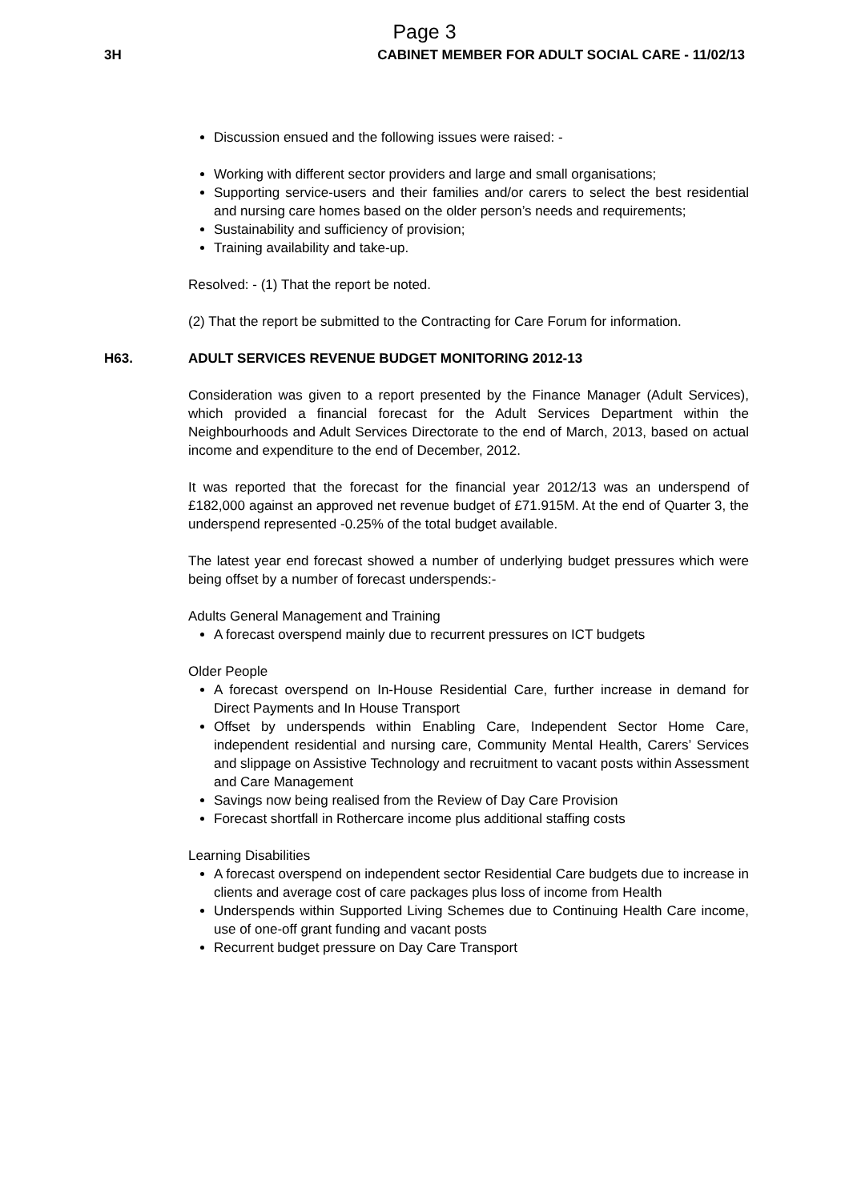Page 3
3H CABINET MEMBER FOR ADULT SOCIAL CARE - 11/02/13
Discussion ensued and the following issues were raised: -
Working with different sector providers and large and small organisations;
Supporting service-users and their families and/or carers to select the best residential and nursing care homes based on the older person’s needs and requirements;
Sustainability and sufficiency of provision;
Training availability and take-up.
Resolved: - (1) That the report be noted.
(2) That the report be submitted to the Contracting for Care Forum for information.
H63. ADULT SERVICES REVENUE BUDGET MONITORING 2012-13
Consideration was given to a report presented by the Finance Manager (Adult Services), which provided a financial forecast for the Adult Services Department within the Neighbourhoods and Adult Services Directorate to the end of March, 2013, based on actual income and expenditure to the end of December, 2012.
It was reported that the forecast for the financial year 2012/13 was an underspend of £182,000 against an approved net revenue budget of £71.915M. At the end of Quarter 3, the underspend represented -0.25% of the total budget available.
The latest year end forecast showed a number of underlying budget pressures which were being offset by a number of forecast underspends:-
Adults General Management and Training
A forecast overspend mainly due to recurrent pressures on ICT budgets
Older People
A forecast overspend on In-House Residential Care, further increase in demand for Direct Payments and In House Transport
Offset by underspends within Enabling Care, Independent Sector Home Care, independent residential and nursing care, Community Mental Health, Carers’ Services and slippage on Assistive Technology and recruitment to vacant posts within Assessment and Care Management
Savings now being realised from the Review of Day Care Provision
Forecast shortfall in Rothercare income plus additional staffing costs
Learning Disabilities
A forecast overspend on independent sector Residential Care budgets due to increase in clients and average cost of care packages plus loss of income from Health
Underspends within Supported Living Schemes due to Continuing Health Care income, use of one-off grant funding and vacant posts
Recurrent budget pressure on Day Care Transport